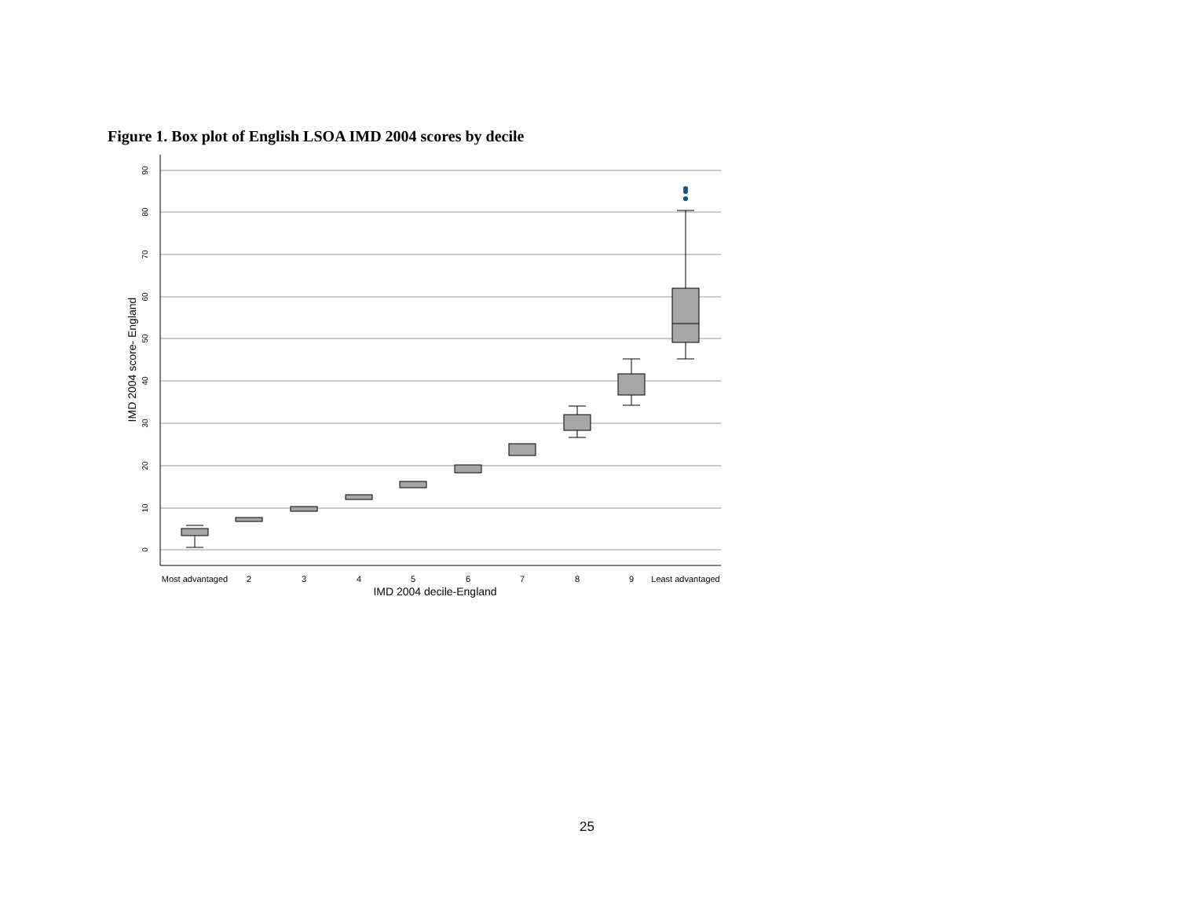Figure 1. Box plot of English LSOA IMD 2004 scores by decile
90
80
70
60
50
40
30
20
10
0
IMD 2004 score- England
Most advantaged
2
3
4
5
6
7
8
9
Least advantaged
IMD 2004 decile-England
25